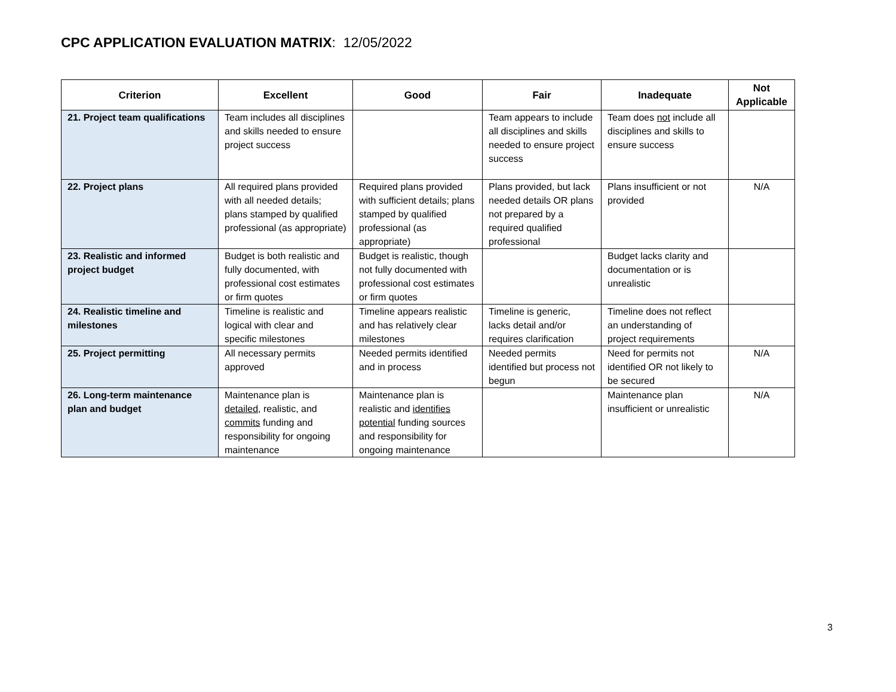CPC APPLICATION EVALUATION MATRIX: 12/05/2022
| Criterion | Excellent | Good | Fair | Inadequate | Not Applicable |
| --- | --- | --- | --- | --- | --- |
| 21. Project team qualifications | Team includes all disciplines and skills needed to ensure project success | | Team appears to include all disciplines and skills needed to ensure project success | Team does not include all disciplines and skills to ensure success | |
| 22. Project plans | All required plans provided with all needed details; plans stamped by qualified professional (as appropriate) | Required plans provided with sufficient details; plans stamped by qualified professional (as appropriate) | Plans provided, but lack needed details OR plans not prepared by a required qualified professional | Plans insufficient or not provided | N/A |
| 23. Realistic and informed project budget | Budget is both realistic and fully documented, with professional cost estimates or firm quotes | Budget is realistic, though not fully documented with professional cost estimates or firm quotes | | Budget lacks clarity and documentation or is unrealistic | |
| 24. Realistic timeline and milestones | Timeline is realistic and logical with clear and specific milestones | Timeline appears realistic and has relatively clear milestones | Timeline is generic, lacks detail and/or requires clarification | Timeline does not reflect an understanding of project requirements | |
| 25. Project permitting | All necessary permits approved | Needed permits identified and in process | Needed permits identified but process not begun | Need for permits not identified OR not likely to be secured | N/A |
| 26. Long-term maintenance plan and budget | Maintenance plan is detailed , realistic, and commits funding and responsibility for ongoing maintenance | Maintenance plan is realistic and identifies potential funding sources and responsibility for ongoing maintenance | | Maintenance plan insufficient or unrealistic | N/A |
3